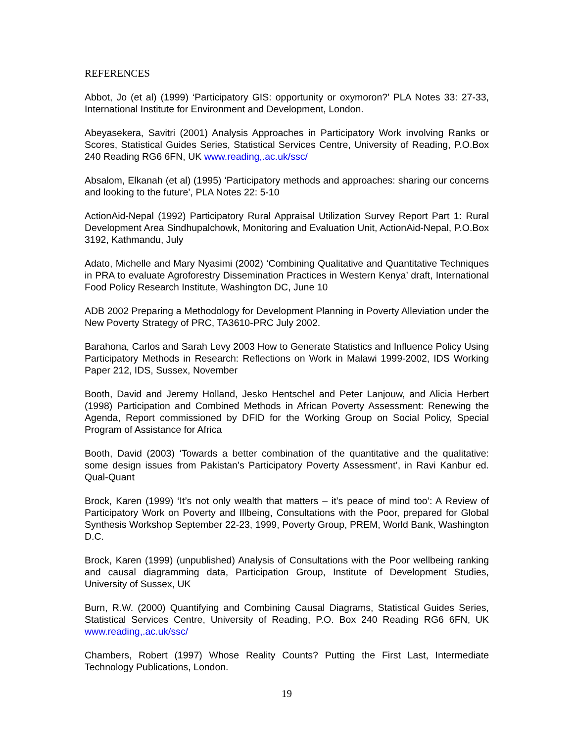REFERENCES
Abbot, Jo (et al) (1999) ‘Participatory GIS: opportunity or oxymoron?’ PLA Notes 33: 27-33, International Institute for Environment and Development, London.
Abeyasekera, Savitri (2001) Analysis Approaches in Participatory Work involving Ranks or Scores, Statistical Guides Series, Statistical Services Centre, University of Reading, P.O.Box 240 Reading RG6 6FN, UK www.reading,.ac.uk/ssc/
Absalom, Elkanah (et al) (1995) ‘Participatory methods and approaches: sharing our concerns and looking to the future’, PLA Notes 22: 5-10
ActionAid-Nepal (1992) Participatory Rural Appraisal Utilization Survey Report Part 1: Rural Development Area Sindhupalchowk, Monitoring and Evaluation Unit, ActionAid-Nepal, P.O.Box 3192, Kathmandu, July
Adato, Michelle and Mary Nyasimi (2002) ‘Combining Qualitative and Quantitative Techniques in PRA to evaluate Agroforestry Dissemination Practices in Western Kenya’ draft, International Food Policy Research Institute, Washington DC, June 10
ADB 2002 Preparing a Methodology for Development Planning in Poverty Alleviation under the New Poverty Strategy of PRC, TA3610-PRC July 2002.
Barahona, Carlos and Sarah Levy 2003 How to Generate Statistics and Influence Policy Using Participatory Methods in Research: Reflections on Work in Malawi 1999-2002, IDS Working Paper 212, IDS, Sussex, November
Booth, David and Jeremy Holland, Jesko Hentschel and Peter Lanjouw, and Alicia Herbert (1998) Participation and Combined Methods in African Poverty Assessment: Renewing the Agenda, Report commissioned by DFID for the Working Group on Social Policy, Special Program of Assistance for Africa
Booth, David (2003) ‘Towards a better combination of the quantitative and the qualitative: some design issues from Pakistan’s Participatory Poverty Assessment’, in Ravi Kanbur ed. Qual-Quant
Brock, Karen (1999) ‘It’s not only wealth that matters – it’s peace of mind too’: A Review of Participatory Work on Poverty and Illbeing, Consultations with the Poor, prepared for Global Synthesis Workshop September 22-23, 1999, Poverty Group, PREM, World Bank, Washington D.C.
Brock, Karen (1999) (unpublished) Analysis of Consultations with the Poor wellbeing ranking and causal diagramming data, Participation Group, Institute of Development Studies, University of Sussex, UK
Burn, R.W. (2000) Quantifying and Combining Causal Diagrams, Statistical Guides Series, Statistical Services Centre, University of Reading, P.O. Box 240 Reading RG6 6FN, UK www.reading,.ac.uk/ssc/
Chambers, Robert (1997) Whose Reality Counts? Putting the First Last, Intermediate Technology Publications, London.
19